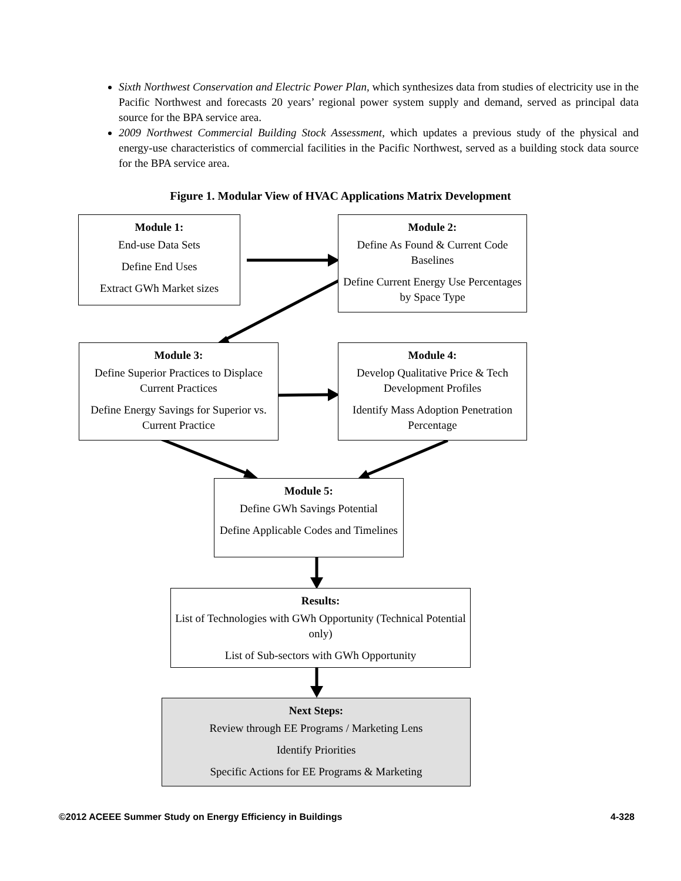Sixth Northwest Conservation and Electric Power Plan, which synthesizes data from studies of electricity use in the Pacific Northwest and forecasts 20 years’ regional power system supply and demand, served as principal data source for the BPA service area.
2009 Northwest Commercial Building Stock Assessment, which updates a previous study of the physical and energy-use characteristics of commercial facilities in the Pacific Northwest, served as a building stock data source for the BPA service area.
Figure 1. Modular View of HVAC Applications Matrix Development
Module 1:
End-use Data Sets
Define End Uses
Extract GWh Market sizes
Module 2:
Define As Found & Current Code Baselines
Define Current Energy Use Percentages by Space Type
Module 3:
Define Superior Practices to Displace Current Practices
Define Energy Savings for Superior vs. Current Practice
Module 4:
Develop Qualitative Price & Tech Development Profiles
Identify Mass Adoption Penetration Percentage
Module 5:
Define GWh Savings Potential
Define Applicable Codes and Timelines
Results:
List of Technologies with GWh Opportunity (Technical Potential only)
List of Sub-sectors with GWh Opportunity
Next Steps:
Review through EE Programs / Marketing Lens
Identify Priorities
Specific Actions for EE Programs & Marketing
©2012 ACEEE Summer Study on Energy Efficiency in Buildings 4-328